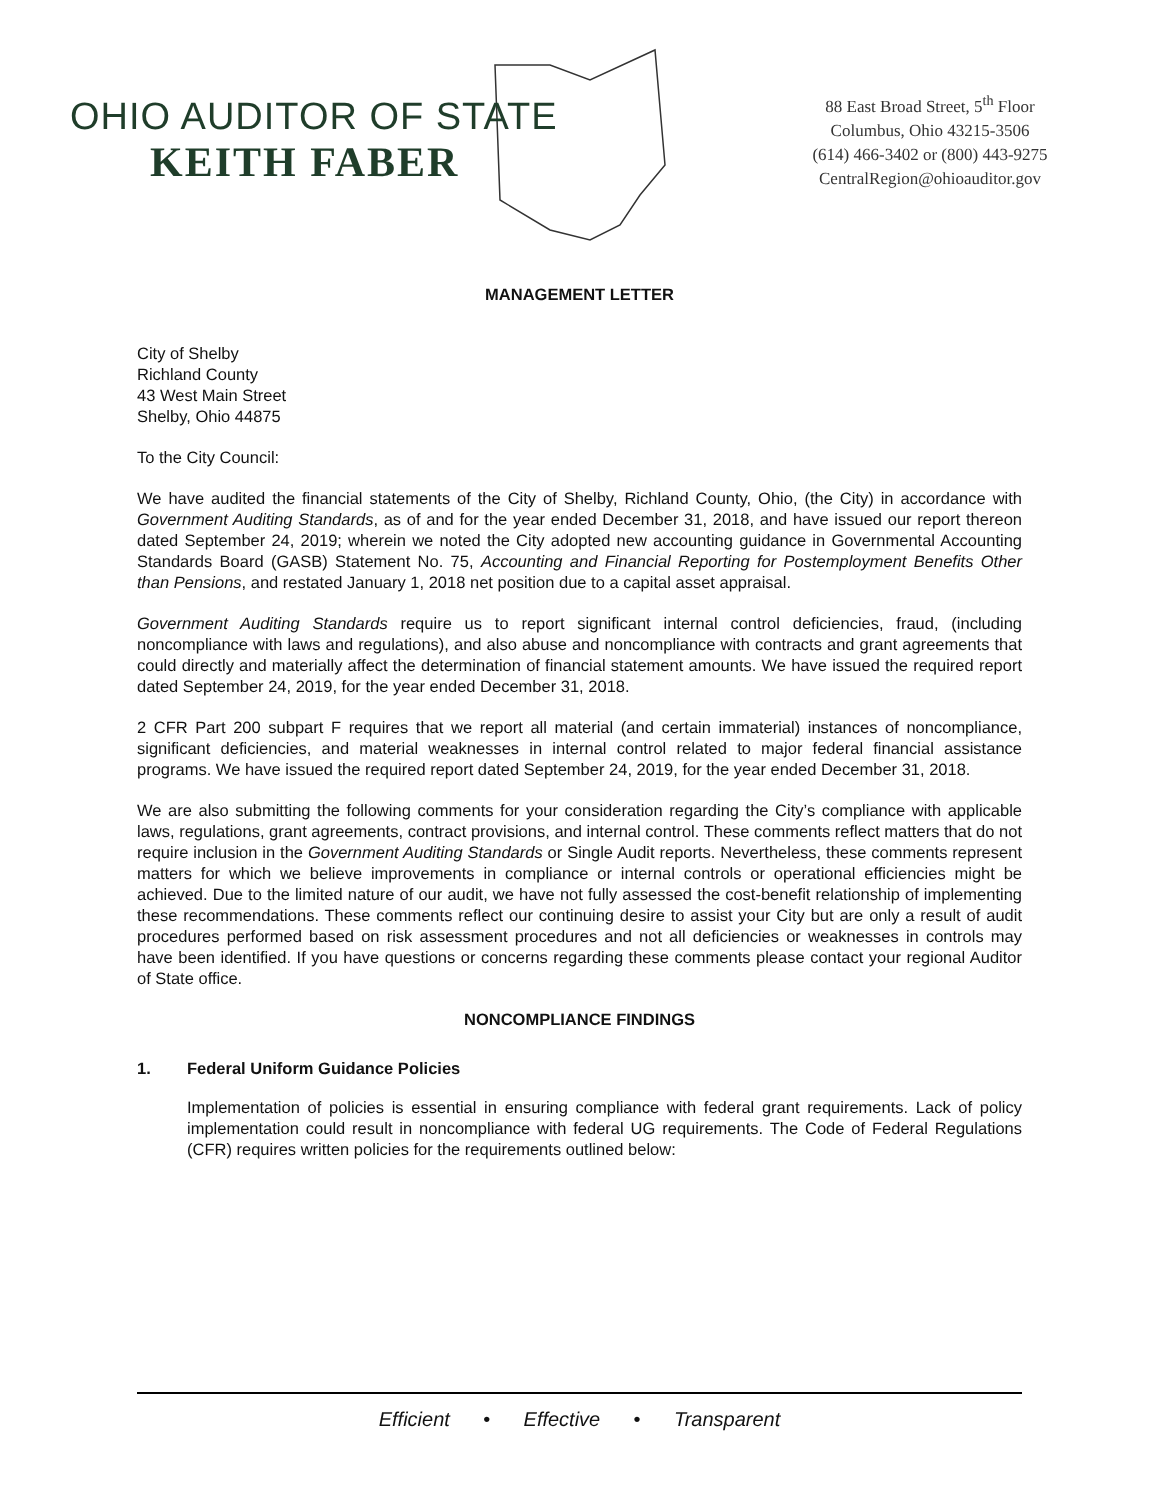OHIO AUDITOR OF STATE
KEITH FABER
88 East Broad Street, 5<sup>th</sup> Floor
Columbus, Ohio 43215-3506
(614) 466-3402 or (800) 443-9275
CentralRegion@ohioauditor.gov
MANAGEMENT LETTER
City of Shelby
Richland County
43 West Main Street
Shelby, Ohio 44875
To the City Council:
We have audited the financial statements of the City of Shelby, Richland County, Ohio, (the City) in accordance with Government Auditing Standards, as of and for the year ended December 31, 2018, and have issued our report thereon dated September 24, 2019; wherein we noted the City adopted new accounting guidance in Governmental Accounting Standards Board (GASB) Statement No. 75, Accounting and Financial Reporting for Postemployment Benefits Other than Pensions, and restated January 1, 2018 net position due to a capital asset appraisal.
Government Auditing Standards require us to report significant internal control deficiencies, fraud, (including noncompliance with laws and regulations), and also abuse and noncompliance with contracts and grant agreements that could directly and materially affect the determination of financial statement amounts. We have issued the required report dated September 24, 2019, for the year ended December 31, 2018.
2 CFR Part 200 subpart F requires that we report all material (and certain immaterial) instances of noncompliance, significant deficiencies, and material weaknesses in internal control related to major federal financial assistance programs. We have issued the required report dated September 24, 2019, for the year ended December 31, 2018.
We are also submitting the following comments for your consideration regarding the City’s compliance with applicable laws, regulations, grant agreements, contract provisions, and internal control. These comments reflect matters that do not require inclusion in the Government Auditing Standards or Single Audit reports. Nevertheless, these comments represent matters for which we believe improvements in compliance or internal controls or operational efficiencies might be achieved. Due to the limited nature of our audit, we have not fully assessed the cost-benefit relationship of implementing these recommendations. These comments reflect our continuing desire to assist your City but are only a result of audit procedures performed based on risk assessment procedures and not all deficiencies or weaknesses in controls may have been identified. If you have questions or concerns regarding these comments please contact your regional Auditor of State office.
NONCOMPLIANCE FINDINGS
1. Federal Uniform Guidance Policies
Implementation of policies is essential in ensuring compliance with federal grant requirements. Lack of policy implementation could result in noncompliance with federal UG requirements. The Code of Federal Regulations (CFR) requires written policies for the requirements outlined below:
Efficient • Effective • Transparent